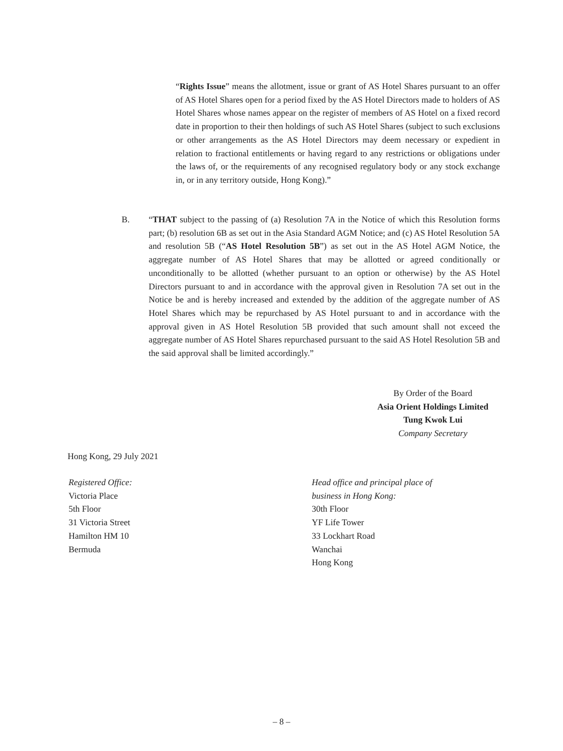“Rights Issue” means the allotment, issue or grant of AS Hotel Shares pursuant to an offer of AS Hotel Shares open for a period fixed by the AS Hotel Directors made to holders of AS Hotel Shares whose names appear on the register of members of AS Hotel on a fixed record date in proportion to their then holdings of such AS Hotel Shares (subject to such exclusions or other arrangements as the AS Hotel Directors may deem necessary or expedient in relation to fractional entitlements or having regard to any restrictions or obligations under the laws of, or the requirements of any recognised regulatory body or any stock exchange in, or in any territory outside, Hong Kong).”
B. “THAT subject to the passing of (a) Resolution 7A in the Notice of which this Resolution forms part; (b) resolution 6B as set out in the Asia Standard AGM Notice; and (c) AS Hotel Resolution 5A and resolution 5B (“AS Hotel Resolution 5B”) as set out in the AS Hotel AGM Notice, the aggregate number of AS Hotel Shares that may be allotted or agreed conditionally or unconditionally to be allotted (whether pursuant to an option or otherwise) by the AS Hotel Directors pursuant to and in accordance with the approval given in Resolution 7A set out in the Notice be and is hereby increased and extended by the addition of the aggregate number of AS Hotel Shares which may be repurchased by AS Hotel pursuant to and in accordance with the approval given in AS Hotel Resolution 5B provided that such amount shall not exceed the aggregate number of AS Hotel Shares repurchased pursuant to the said AS Hotel Resolution 5B and the said approval shall be limited accordingly.”
By Order of the Board
Asia Orient Holdings Limited
Tung Kwok Lui
Company Secretary
Hong Kong, 29 July 2021
Registered Office:
Victoria Place
5th Floor
31 Victoria Street
Hamilton HM 10
Bermuda
Head office and principal place of
business in Hong Kong:
30th Floor
YF Life Tower
33 Lockhart Road
Wanchai
Hong Kong
– 8 –